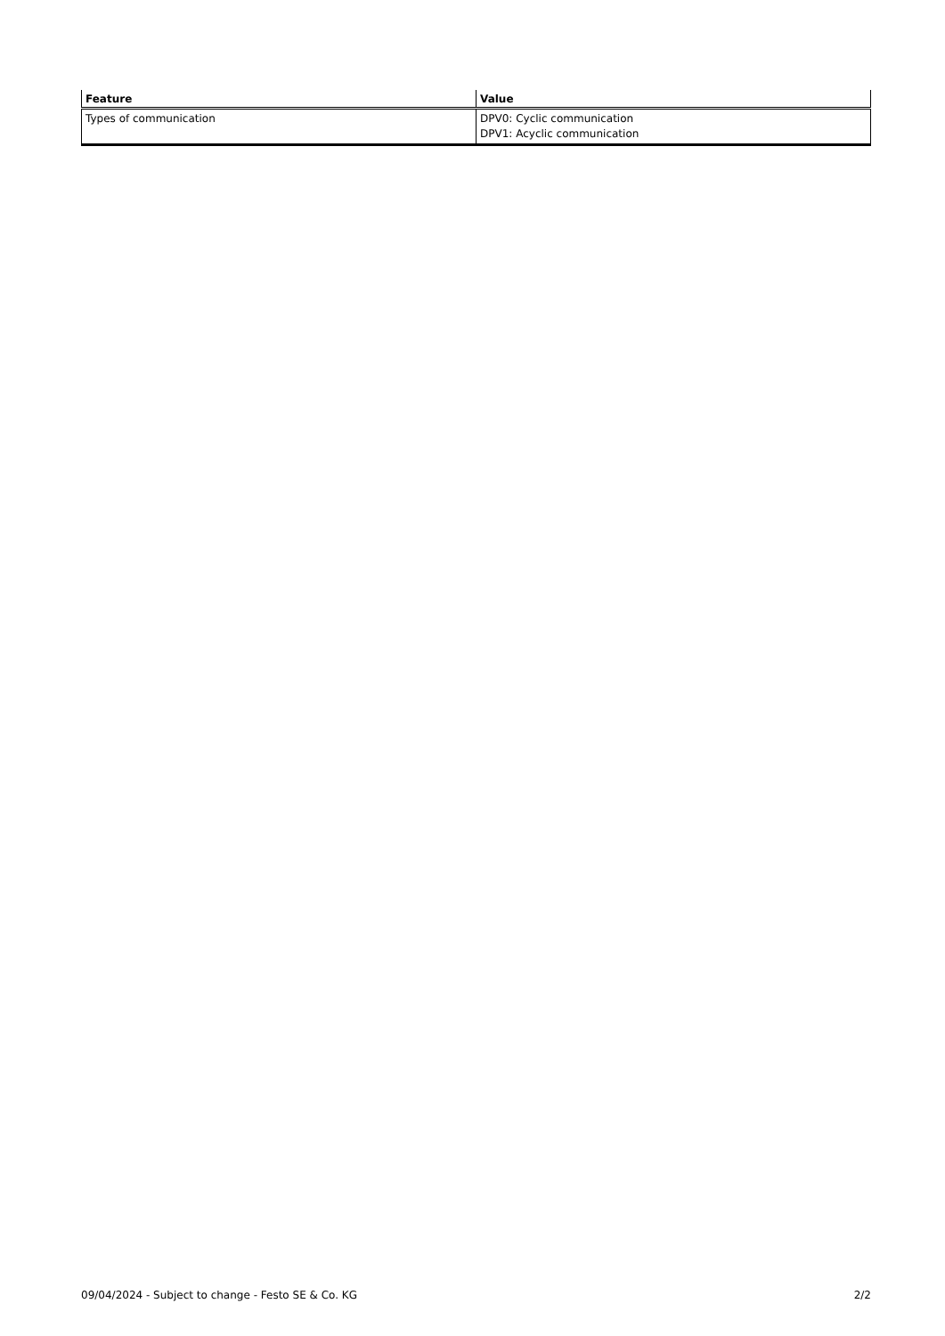| Feature | Value |
| --- | --- |
| Types of communication | DPV0: Cyclic communication DPV1: Acyclic communication |
09/04/2024 - Subject to change - Festo SE & Co. KG 2/2